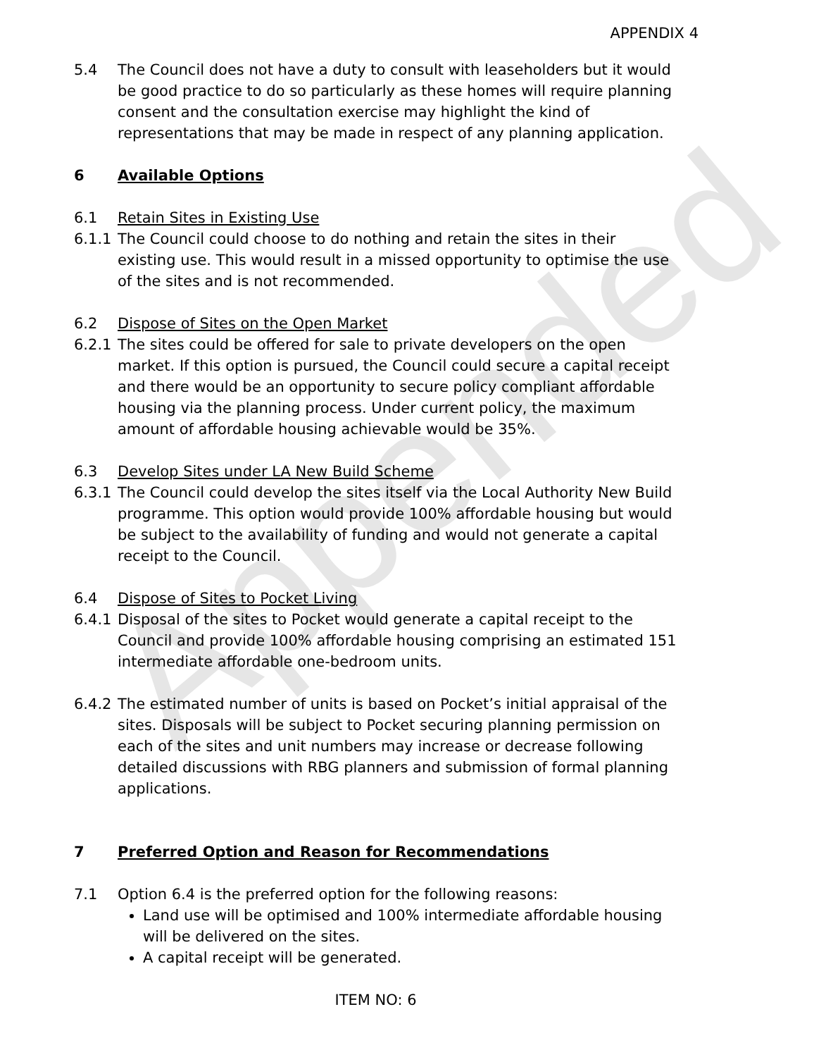Appended
APPENDIX 4
5.4 The Council does not have a duty to consult with leaseholders but it would be good practice to do so particularly as these homes will require planning consent and the consultation exercise may highlight the kind of representations that may be made in respect of any planning application.
6 Available Options
6.1 Retain Sites in Existing Use
6.1.1 The Council could choose to do nothing and retain the sites in their existing use. This would result in a missed opportunity to optimise the use of the sites and is not recommended.
6.2 Dispose of Sites on the Open Market
6.2.1 The sites could be offered for sale to private developers on the open market. If this option is pursued, the Council could secure a capital receipt and there would be an opportunity to secure policy compliant affordable housing via the planning process. Under current policy, the maximum amount of affordable housing achievable would be 35%.
6.3 Develop Sites under LA New Build Scheme
6.3.1 The Council could develop the sites itself via the Local Authority New Build programme. This option would provide 100% affordable housing but would be subject to the availability of funding and would not generate a capital receipt to the Council.
6.4 Dispose of Sites to Pocket Living
6.4.1 Disposal of the sites to Pocket would generate a capital receipt to the Council and provide 100% affordable housing comprising an estimated 151 intermediate affordable one-bedroom units.
6.4.2 The estimated number of units is based on Pocket’s initial appraisal of the sites. Disposals will be subject to Pocket securing planning permission on each of the sites and unit numbers may increase or decrease following detailed discussions with RBG planners and submission of formal planning applications.
7 Preferred Option and Reason for Recommendations
7.1 Option 6.4 is the preferred option for the following reasons:
Land use will be optimised and 100% intermediate affordable housing will be delivered on the sites.
A capital receipt will be generated.
ITEM NO: 6